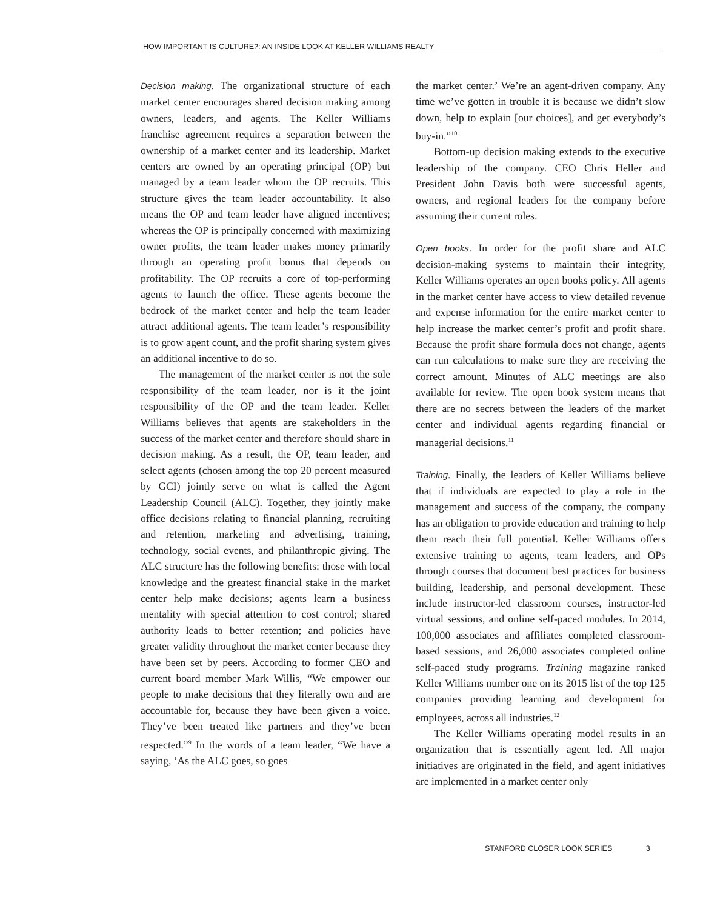HOW IMPORTANT IS CULTURE?: AN INSIDE LOOK AT KELLER WILLIAMS REALTY
Decision making. The organizational structure of each market center encourages shared decision making among owners, leaders, and agents. The Keller Williams franchise agreement requires a separation between the ownership of a market center and its leadership. Market centers are owned by an operating principal (OP) but managed by a team leader whom the OP recruits. This structure gives the team leader accountability. It also means the OP and team leader have aligned incentives; whereas the OP is principally concerned with maximizing owner profits, the team leader makes money primarily through an operating profit bonus that depends on profitability. The OP recruits a core of top-performing agents to launch the office. These agents become the bedrock of the market center and help the team leader attract additional agents. The team leader’s responsibility is to grow agent count, and the profit sharing system gives an additional incentive to do so.
The management of the market center is not the sole responsibility of the team leader, nor is it the joint responsibility of the OP and the team leader. Keller Williams believes that agents are stakeholders in the success of the market center and therefore should share in decision making. As a result, the OP, team leader, and select agents (chosen among the top 20 percent measured by GCI) jointly serve on what is called the Agent Leadership Council (ALC). Together, they jointly make office decisions relating to financial planning, recruiting and retention, marketing and advertising, training, technology, social events, and philanthropic giving. The ALC structure has the following benefits: those with local knowledge and the greatest financial stake in the market center help make decisions; agents learn a business mentality with special attention to cost control; shared authority leads to better retention; and policies have greater validity throughout the market center because they have been set by peers. According to former CEO and current board member Mark Willis, “We empower our people to make decisions that they literally own and are accountable for, because they have been given a voice. They’ve been treated like partners and they’ve been respected.”<sup>9</sup> In the words of a team leader, “We have a saying, ‘As the ALC goes, so goes
the market center.’ We’re an agent-driven company. Any time we’ve gotten in trouble it is because we didn’t slow down, help to explain [our choices], and get everybody’s buy-in.”<sup>10</sup>
Bottom-up decision making extends to the executive leadership of the company. CEO Chris Heller and President John Davis both were successful agents, owners, and regional leaders for the company before assuming their current roles.
Open books. In order for the profit share and ALC decision-making systems to maintain their integrity, Keller Williams operates an open books policy. All agents in the market center have access to view detailed revenue and expense information for the entire market center to help increase the market center’s profit and profit share. Because the profit share formula does not change, agents can run calculations to make sure they are receiving the correct amount. Minutes of ALC meetings are also available for review. The open book system means that there are no secrets between the leaders of the market center and individual agents regarding financial or managerial decisions.<sup>11</sup>
Training. Finally, the leaders of Keller Williams believe that if individuals are expected to play a role in the management and success of the company, the company has an obligation to provide education and training to help them reach their full potential. Keller Williams offers extensive training to agents, team leaders, and OPs through courses that document best practices for business building, leadership, and personal development. These include instructor-led classroom courses, instructor-led virtual sessions, and online self-paced modules. In 2014, 100,000 associates and affiliates completed classroom-based sessions, and 26,000 associates completed online self-paced study programs. Training magazine ranked Keller Williams number one on its 2015 list of the top 125 companies providing learning and development for employees, across all industries.<sup>12</sup>
The Keller Williams operating model results in an organization that is essentially agent led. All major initiatives are originated in the field, and agent initiatives are implemented in a market center only
STANFORD CLOSER LOOK SERIES 3